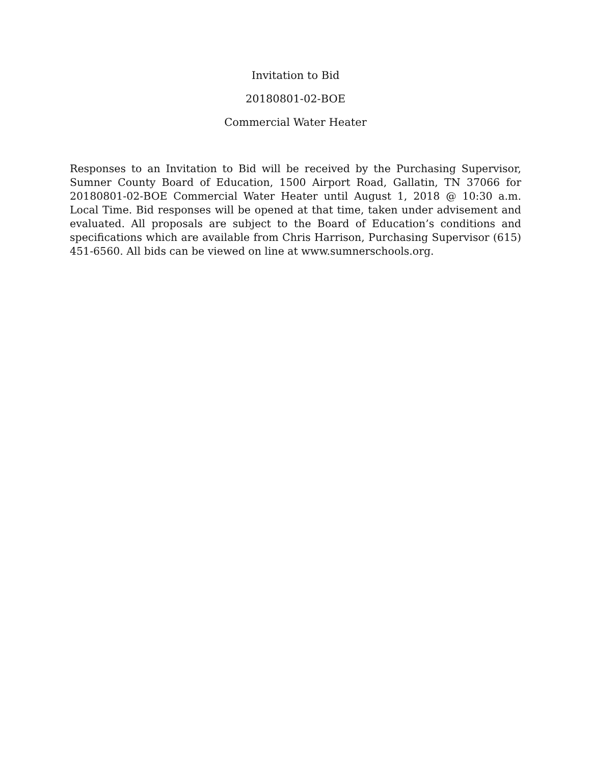Invitation to Bid
20180801-02-BOE
Commercial Water Heater
Responses to an Invitation to Bid will be received by the Purchasing Supervisor, Sumner County Board of Education, 1500 Airport Road, Gallatin, TN 37066 for 20180801-02-BOE Commercial Water Heater until August 1, 2018 @ 10:30 a.m. Local Time. Bid responses will be opened at that time, taken under advisement and evaluated. All proposals are subject to the Board of Education’s conditions and specifications which are available from Chris Harrison, Purchasing Supervisor (615) 451-6560. All bids can be viewed on line at www.sumnerschools.org.